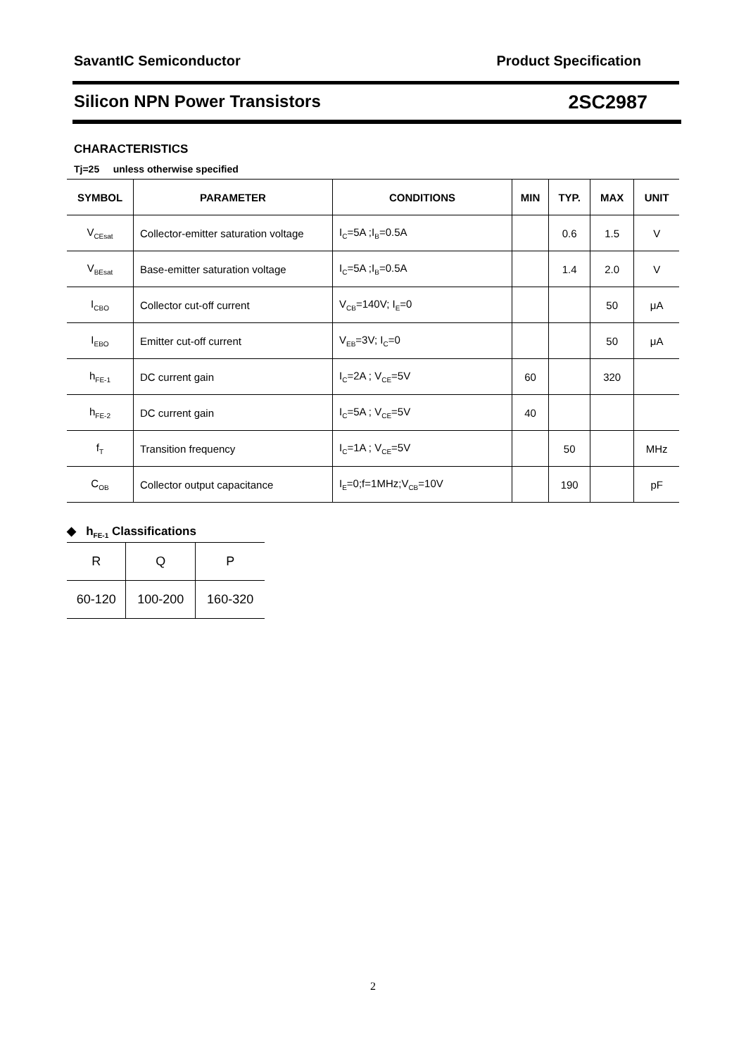SavantIC Semiconductor Product Specification
Silicon NPN Power Transistors 2SC2987
CHARACTERISTICS
Tj=25 unless otherwise specified
| SYMBOL | PARAMETER | CONDITIONS | MIN | TYP. | MAX | UNIT |
| --- | --- | --- | --- | --- | --- | --- |
| V<sub>CEsat</sub> | Collector-emitter saturation voltage | I<sub>C</sub>=5A ;I<sub>B</sub>=0.5A | | 0.6 | 1.5 | V |
| V<sub>BEsat</sub> | Base-emitter saturation voltage | I<sub>C</sub>=5A ;I<sub>B</sub>=0.5A | | 1.4 | 2.0 | V |
| I<sub>CBO</sub> | Collector cut-off current | V<sub>CB</sub>=140V; I<sub>E</sub>=0 | | | 50 | μA |
| I<sub>EBO</sub> | Emitter cut-off current | V<sub>EB</sub>=3V; I<sub>C</sub>=0 | | | 50 | μA |
| h<sub>FE-1</sub> | DC current gain | I<sub>C</sub>=2A ; V<sub>CE</sub>=5V | 60 | | 320 | |
| h<sub>FE-2</sub> | DC current gain | I<sub>C</sub>=5A ; V<sub>CE</sub>=5V | 40 | | | |
| f<sub>T</sub> | Transition frequency | I<sub>C</sub>=1A ; V<sub>CE</sub>=5V | | 50 | | MHz |
| C<sub>OB</sub> | Collector output capacitance | I<sub>E</sub>=0;f=1MHz;V<sub>CB</sub>=10V | | 190 | | pF |
◆ h<sub>FE-1</sub> Classifications
| R | Q | P |
| 60-120 | 100-200 | 160-320 |
2